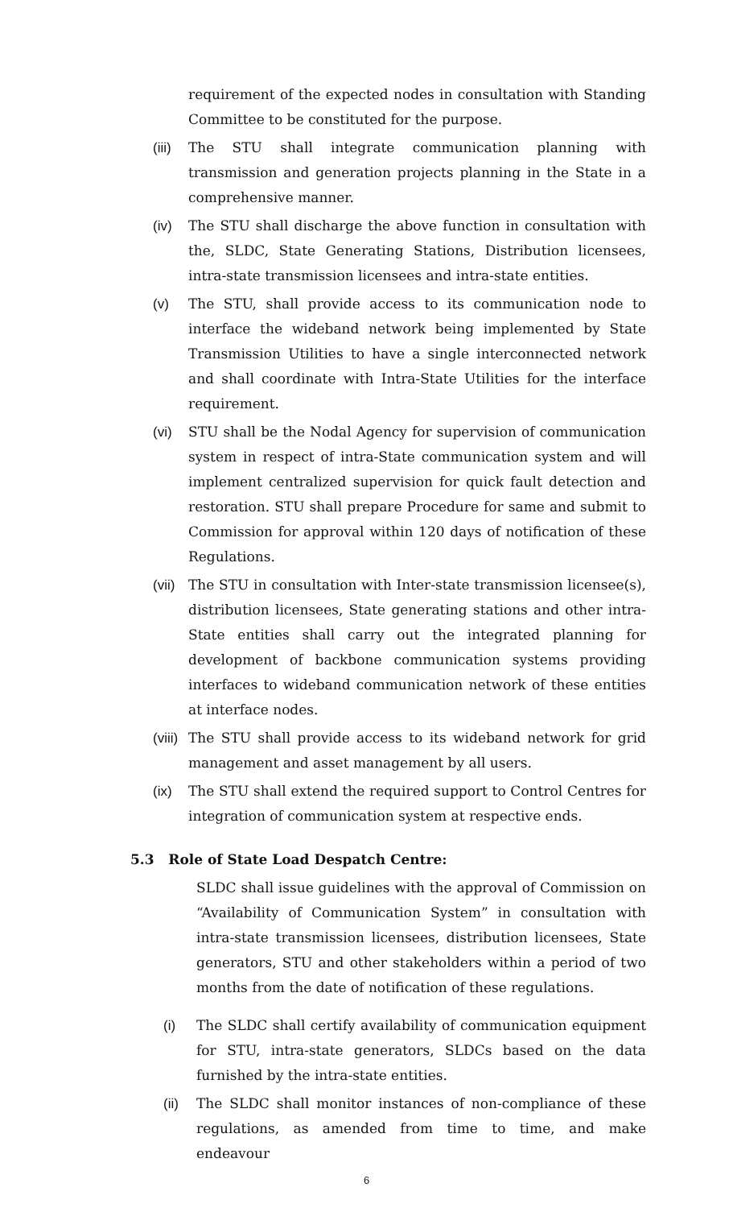requirement of the expected nodes in consultation with Standing Committee to be constituted for the purpose.
(iii)
The STU shall integrate communication planning with transmission and generation projects planning in the State in a comprehensive manner.
(iv) The STU shall discharge the above function in consultation with the, SLDC, State Generating Stations, Distribution licensees, intra-state transmission licensees and intra-state entities.
(v) The STU, shall provide access to its communication node to interface the wideband network being implemented by State Transmission Utilities to have a single interconnected network and shall coordinate with Intra-State Utilities for the interface requirement.
(vi) STU shall be the Nodal Agency for supervision of communication system in respect of intra-State communication system and will implement centralized supervision for quick fault detection and restoration. STU shall prepare Procedure for same and submit to Commission for approval within 120 days of notification of these Regulations.
(vii)
The STU in consultation with Inter-state transmission licensee(s), distribution licensees, State generating stations and other intra-State entities shall carry out the integrated planning for development of backbone communication systems providing interfaces to wideband communication network of these entities at interface nodes.
(viii)
The STU shall provide access to its wideband network for grid management and asset management by all users.
(ix) The STU shall extend the required support to Control Centres for integration of communication system at respective ends.
5.3 Role of State Load Despatch Centre:
SLDC shall issue guidelines with the approval of Commission on “Availability of Communication System” in consultation with intra-state transmission licensees, distribution licensees, State generators, STU and other stakeholders within a period of two months from the date of notification of these regulations.
(i) The SLDC shall certify availability of communication equipment for STU, intra-state generators, SLDCs based on the data furnished by the intra-state entities.
(ii) The SLDC shall monitor instances of non-compliance of these regulations, as amended from time to time, and make endeavour
6